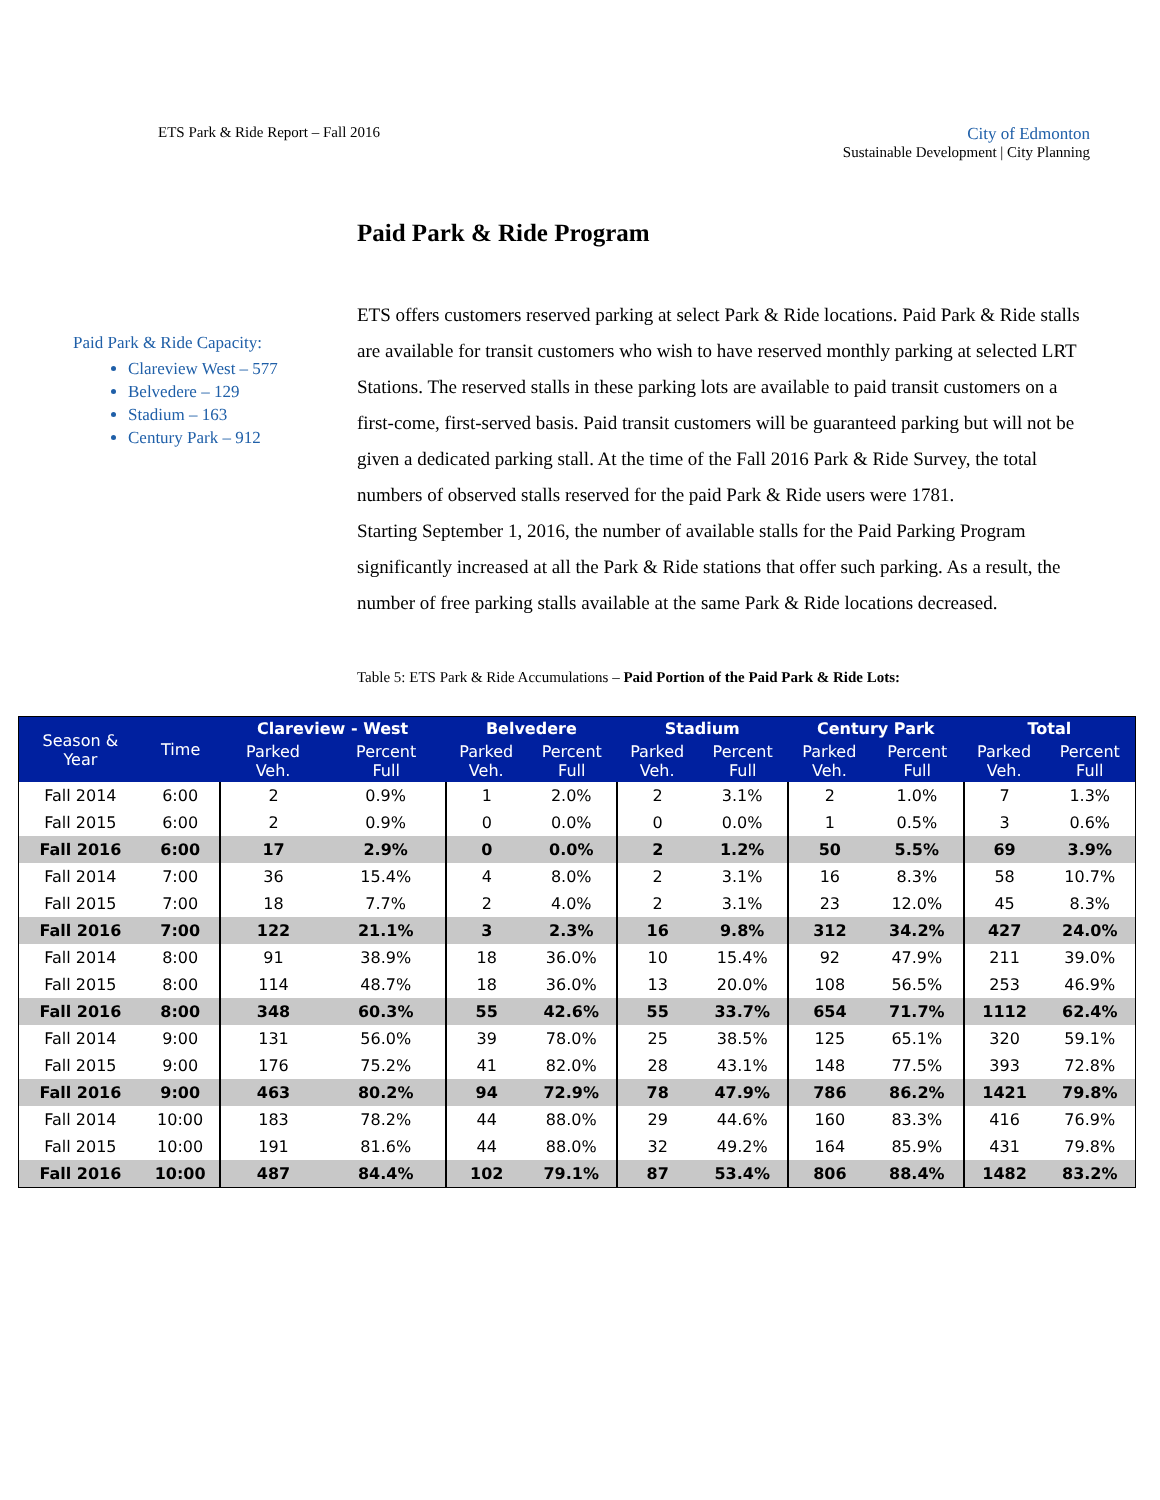ETS Park & Ride Report – Fall 2016
City of Edmonton
Sustainable Development | City Planning
Paid Park & Ride Program
Paid Park & Ride Capacity:
Clareview West – 577
Belvedere – 129
Stadium – 163
Century Park – 912
ETS offers customers reserved parking at select Park & Ride locations. Paid Park & Ride stalls are available for transit customers who wish to have reserved monthly parking at selected LRT Stations. The reserved stalls in these parking lots are available to paid transit customers on a first-come, first-served basis. Paid transit customers will be guaranteed parking but will not be given a dedicated parking stall. At the time of the Fall 2016 Park & Ride Survey, the total numbers of observed stalls reserved for the paid Park & Ride users were 1781.
Starting September 1, 2016, the number of available stalls for the Paid Parking Program significantly increased at all the Park & Ride stations that offer such parking. As a result, the number of free parking stalls available at the same Park & Ride locations decreased.
Table 5: ETS Park & Ride Accumulations – Paid Portion of the Paid Park & Ride Lots:
| Season & Year | Time | Clareview - West | | Belvedere | | Stadium | | Century Park | | Total | |
| --- | --- | --- | --- | --- | --- | --- | --- | --- | --- | --- | --- |
| | | Parked Veh. | Percent Full | Parked Veh. | Percent Full | Parked Veh. | Percent Full | Parked Veh. | Percent Full | Parked Veh. | Percent Full |
| Fall 2014 | 6:00 | 2 | 0.9% | 1 | 2.0% | 2 | 3.1% | 2 | 1.0% | 7 | 1.3% |
| Fall 2015 | 6:00 | 2 | 0.9% | 0 | 0.0% | 0 | 0.0% | 1 | 0.5% | 3 | 0.6% |
| Fall 2016 | 6:00 | 17 | 2.9% | 0 | 0.0% | 2 | 1.2% | 50 | 5.5% | 69 | 3.9% |
| Fall 2014 | 7:00 | 36 | 15.4% | 4 | 8.0% | 2 | 3.1% | 16 | 8.3% | 58 | 10.7% |
| Fall 2015 | 7:00 | 18 | 7.7% | 2 | 4.0% | 2 | 3.1% | 23 | 12.0% | 45 | 8.3% |
| Fall 2016 | 7:00 | 122 | 21.1% | 3 | 2.3% | 16 | 9.8% | 312 | 34.2% | 427 | 24.0% |
| Fall 2014 | 8:00 | 91 | 38.9% | 18 | 36.0% | 10 | 15.4% | 92 | 47.9% | 211 | 39.0% |
| Fall 2015 | 8:00 | 114 | 48.7% | 18 | 36.0% | 13 | 20.0% | 108 | 56.5% | 253 | 46.9% |
| Fall 2016 | 8:00 | 348 | 60.3% | 55 | 42.6% | 55 | 33.7% | 654 | 71.7% | 1112 | 62.4% |
| Fall 2014 | 9:00 | 131 | 56.0% | 39 | 78.0% | 25 | 38.5% | 125 | 65.1% | 320 | 59.1% |
| Fall 2015 | 9:00 | 176 | 75.2% | 41 | 82.0% | 28 | 43.1% | 148 | 77.5% | 393 | 72.8% |
| Fall 2016 | 9:00 | 463 | 80.2% | 94 | 72.9% | 78 | 47.9% | 786 | 86.2% | 1421 | 79.8% |
| Fall 2014 | 10:00 | 183 | 78.2% | 44 | 88.0% | 29 | 44.6% | 160 | 83.3% | 416 | 76.9% |
| Fall 2015 | 10:00 | 191 | 81.6% | 44 | 88.0% | 32 | 49.2% | 164 | 85.9% | 431 | 79.8% |
| Fall 2016 | 10:00 | 487 | 84.4% | 102 | 79.1% | 87 | 53.4% | 806 | 88.4% | 1482 | 83.2% |